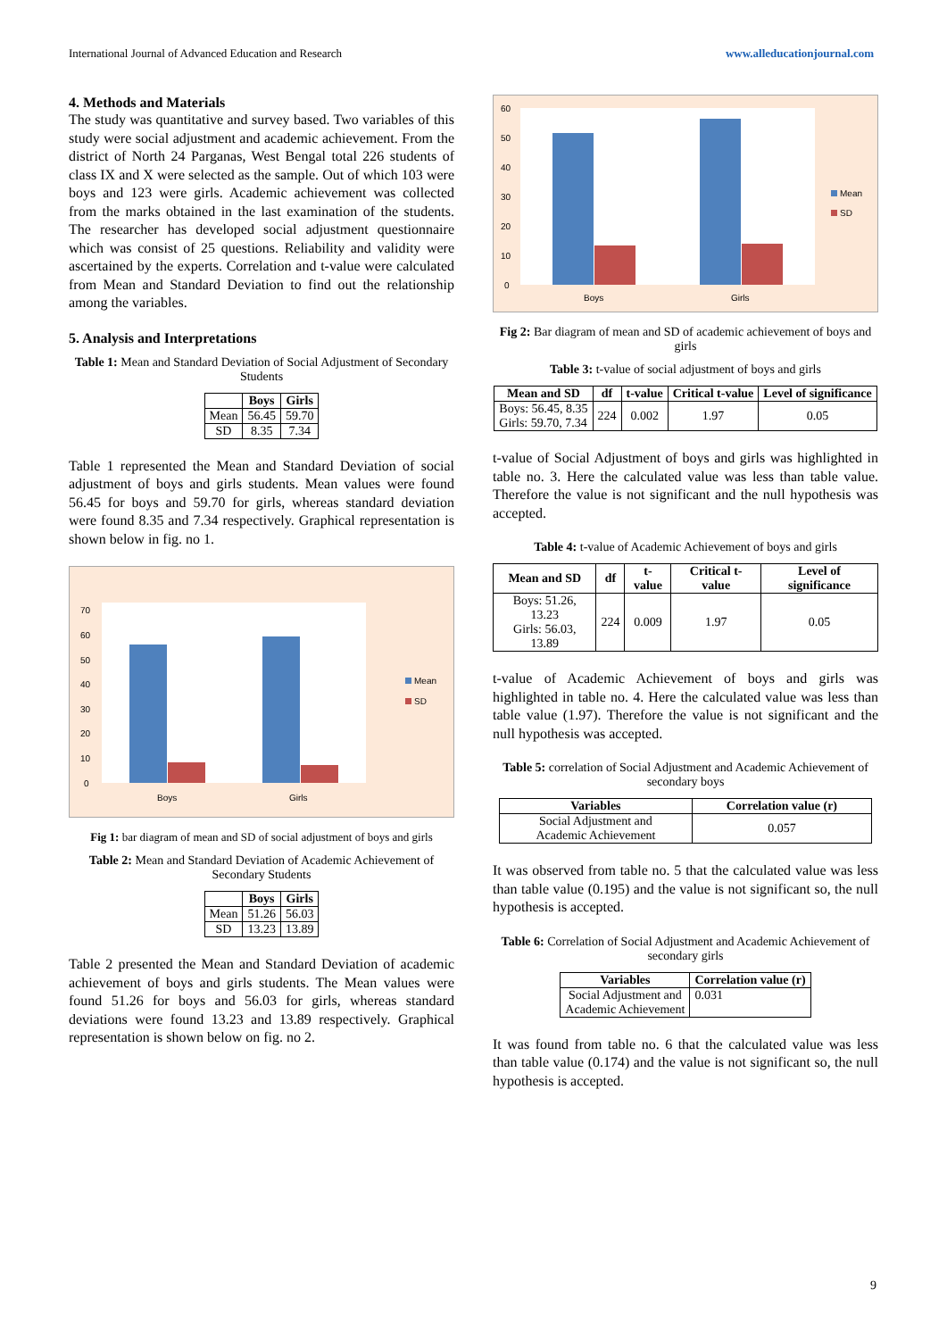International Journal of Advanced Education and Research www.alleducationjournal.com
4. Methods and Materials
The study was quantitative and survey based. Two variables of this study were social adjustment and academic achievement. From the district of North 24 Parganas, West Bengal total 226 students of class IX and X were selected as the sample. Out of which 103 were boys and 123 were girls. Academic achievement was collected from the marks obtained in the last examination of the students. The researcher has developed social adjustment questionnaire which was consist of 25 questions. Reliability and validity were ascertained by the experts. Correlation and t-value were calculated from Mean and Standard Deviation to find out the relationship among the variables.
5. Analysis and Interpretations
Table 1: Mean and Standard Deviation of Social Adjustment of Secondary Students
| | Boys | Girls |
| --- | --- | --- |
| Mean | 56.45 | 59.70 |
| SD | 8.35 | 7.34 |
Table 1 represented the Mean and Standard Deviation of social adjustment of boys and girls students. Mean values were found 56.45 for boys and 59.70 for girls, whereas standard deviation were found 8.35 and 7.34 respectively. Graphical representation is shown below in fig. no 1.
70
60
50
40
30
20
10
0
Boys
Girls
Mean
SD
Fig 1: bar diagram of mean and SD of social adjustment of boys and girls
Table 2: Mean and Standard Deviation of Academic Achievement of Secondary Students
| | Boys | Girls |
| --- | --- | --- |
| Mean | 51.26 | 56.03 |
| SD | 13.23 | 13.89 |
Table 2 presented the Mean and Standard Deviation of academic achievement of boys and girls students. The Mean values were found 51.26 for boys and 56.03 for girls, whereas standard deviations were found 13.23 and 13.89 respectively. Graphical representation is shown below on fig. no 2.
60
50
40
30
20
10
0
Boys
Girls
Mean
SD
Fig 2: Bar diagram of mean and SD of academic achievement of boys and girls
Table 3: t-value of social adjustment of boys and girls
| Mean and SD | df | t-value | Critical t-value | Level of significance |
| --- | --- | --- | --- | --- |
| Boys: 56.45, 8.35 Girls: 59.70, 7.34 | 224 | 0.002 | 1.97 | 0.05 |
t-value of Social Adjustment of boys and girls was highlighted in table no. 3. Here the calculated value was less than table value. Therefore the value is not significant and the null hypothesis was accepted.
Table 4: t-value of Academic Achievement of boys and girls
| Mean and SD | df | t-value | Critical t-value | Level of significance |
| --- | --- | --- | --- | --- |
| Boys: 51.26, 13.23 Girls: 56.03, 13.89 | 224 | 0.009 | 1.97 | 0.05 |
t-value of Academic Achievement of boys and girls was highlighted in table no. 4. Here the calculated value was less than table value (1.97). Therefore the value is not significant and the null hypothesis was accepted.
Table 5: correlation of Social Adjustment and Academic Achievement of secondary boys
| Variables | Correlation value (r) |
| --- | --- |
| Social Adjustment and Academic Achievement | 0.057 |
It was observed from table no. 5 that the calculated value was less than table value (0.195) and the value is not significant so, the null hypothesis is accepted.
Table 6: Correlation of Social Adjustment and Academic Achievement of secondary girls
| Variables | Correlation value (r) |
| --- | --- |
| Social Adjustment and Academic Achievement | 0.031 |
It was found from table no. 6 that the calculated value was less than table value (0.174) and the value is not significant so, the null hypothesis is accepted.
9